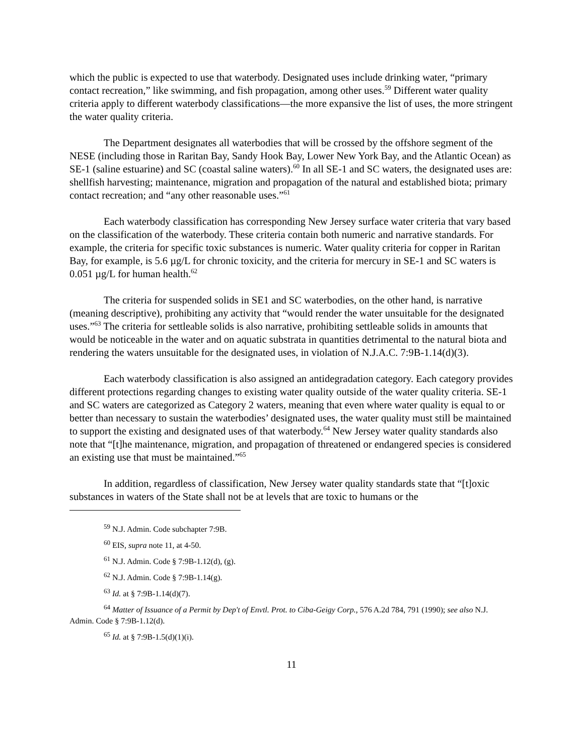which the public is expected to use that waterbody. Designated uses include drinking water, “primary contact recreation,” like swimming, and fish propagation, among other uses.<sup>59</sup> Different water quality criteria apply to different waterbody classifications—the more expansive the list of uses, the more stringent the water quality criteria.
The Department designates all waterbodies that will be crossed by the offshore segment of the NESE (including those in Raritan Bay, Sandy Hook Bay, Lower New York Bay, and the Atlantic Ocean) as SE-1 (saline estuarine) and SC (coastal saline waters).<sup>60</sup> In all SE-1 and SC waters, the designated uses are: shellfish harvesting; maintenance, migration and propagation of the natural and established biota; primary contact recreation; and “any other reasonable uses.”<sup>61</sup>
Each waterbody classification has corresponding New Jersey surface water criteria that vary based on the classification of the waterbody. These criteria contain both numeric and narrative standards. For example, the criteria for specific toxic substances is numeric. Water quality criteria for copper in Raritan Bay, for example, is 5.6 µg/L for chronic toxicity, and the criteria for mercury in SE-1 and SC waters is 0.051 µg/L for human health.<sup>62</sup>
The criteria for suspended solids in SE1 and SC waterbodies, on the other hand, is narrative (meaning descriptive), prohibiting any activity that “would render the water unsuitable for the designated uses.”<sup>63</sup> The criteria for settleable solids is also narrative, prohibiting settleable solids in amounts that would be noticeable in the water and on aquatic substrata in quantities detrimental to the natural biota and rendering the waters unsuitable for the designated uses, in violation of N.J.A.C. 7:9B-1.14(d)(3).
Each waterbody classification is also assigned an antidegradation category. Each category provides different protections regarding changes to existing water quality outside of the water quality criteria. SE-1 and SC waters are categorized as Category 2 waters, meaning that even where water quality is equal to or better than necessary to sustain the waterbodies’ designated uses, the water quality must still be maintained to support the existing and designated uses of that waterbody.<sup>64</sup> New Jersey water quality standards also note that “[t]he maintenance, migration, and propagation of threatened or endangered species is considered an existing use that must be maintained.”<sup>65</sup>
In addition, regardless of classification, New Jersey water quality standards state that “[t]oxic substances in waters of the State shall not be at levels that are toxic to humans or the
<sup>59</sup> N.J. Admin. Code subchapter 7:9B.
<sup>60</sup> EIS, supra note 11, at 4-50.
<sup>61</sup> N.J. Admin. Code § 7:9B-1.12(d), (g).
<sup>62</sup> N.J. Admin. Code § 7:9B-1.14(g).
<sup>63</sup> Id. at § 7:9B-1.14(d)(7).
<sup>64</sup> Matter of Issuance of a Permit by Dep't of Envtl. Prot. to Ciba-Geigy Corp., 576 A.2d 784, 791 (1990); see also N.J. Admin. Code § 7:9B-1.12(d).
<sup>65</sup> Id. at § 7:9B-1.5(d)(1)(i).
11